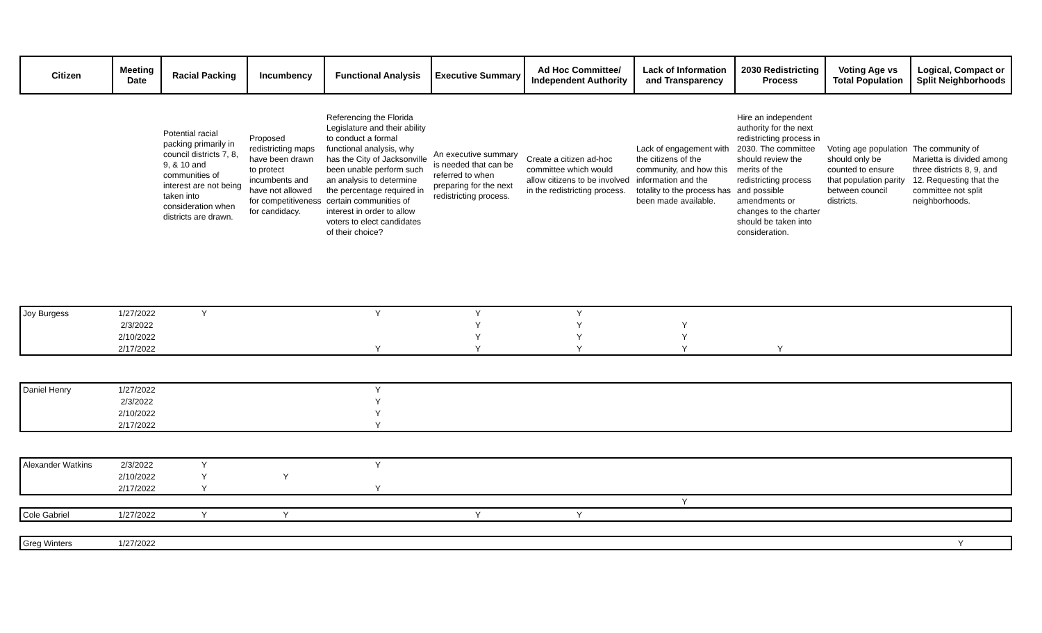| Citizen | Meeting Date | Racial Packing | Incumbency | Functional Analysis | Executive Summary | Ad Hoc Committee/ Independent Authority | Lack of Information and Transparency | 2030 Redistricting Process | Voting Age vs Total Population | Logical, Compact or Split Neighborhoods |
| --- | --- | --- | --- | --- | --- | --- | --- | --- | --- | --- |
| | | Potential racial packing primarily in council districts 7, 8, 9, & 10 and communities of interest are not being taken into consideration when districts are drawn. | Proposed redistricting maps have been drawn to protect incumbents and have not allowed for competitiveness for candidacy. | Referencing the Florida Legislature and their ability to conduct a formal functional analysis, why has the City of Jacksonville been unable perform such an analysis to determine the percentage required in certain communities of interest in order to allow voters to elect candidates of their choice? | An executive summary is needed that can be referred to when preparing for the next redistricting process. | Create a citizen ad-hoc committee which would allow citizens to be involved in the redistricting process. | Lack of engagement with the citizens of the community, and how this information and the totality to the process has been made available. | Hire an independent authority for the next redistricting process in 2030. The committee should review the merits of the redistricting process and possible amendments or changes to the charter should be taken into consideration. | Voting age population should only be counted to ensure that population parity between council districts. | The community of Marietta is divided among three districts 8, 9, and 12. Requesting that the committee not split neighborhoods. |
| Joy Burgess | 1/27/2022 | Y | | Y | Y | Y | | | | |
| | 2/3/2022 | | | | Y | Y | Y | | | |
| | 2/10/2022 | | | | Y | Y | Y | | | |
| | 2/17/2022 | | | Y | Y | Y | Y | Y | | |
| Daniel Henry | 1/27/2022 | | | Y | | | | | | |
| | 2/3/2022 | | | Y | | | | | | |
| | 2/10/2022 | | | Y | | | | | | |
| | 2/17/2022 | | | Y | | | | | | |
| Alexander Watkins | 2/3/2022 | Y | | Y | | | | | | |
| | 2/10/2022 | Y | Y | | | | | | | |
| | 2/17/2022 | Y | | Y | | | | | | |
| | | | | | | | Y | | | |
| Cole Gabriel | 1/27/2022 | Y | Y | | Y | Y | | | | |
| Greg Winters | 1/27/2022 | | | | | | | | | Y |